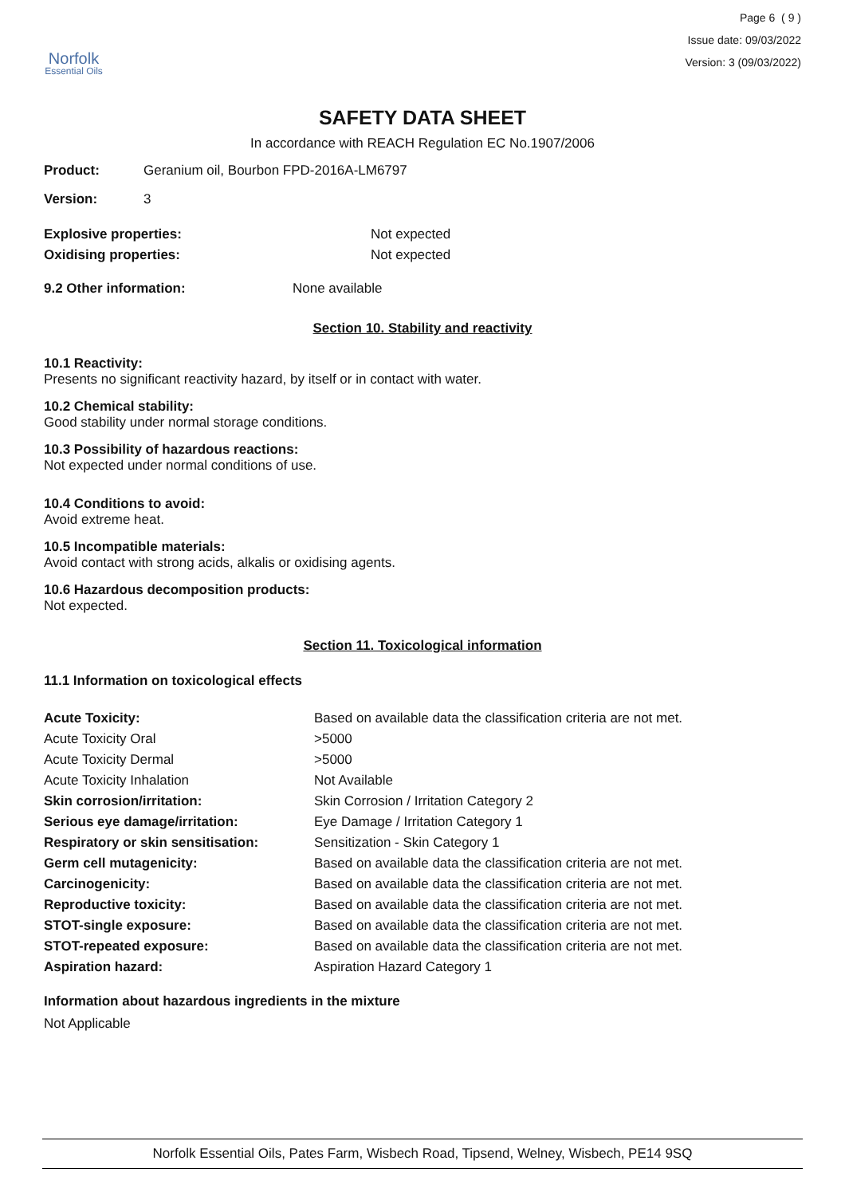Norfolk
Essential Oils
Page 6 ( 9 )
Issue date: 09/03/2022
Version: 3 (09/03/2022)
SAFETY DATA SHEET
In accordance with REACH Regulation EC No.1907/2006
Product: Geranium oil, Bourbon FPD-2016A-LM6797
Version: 3
Explosive properties: Not expected
Oxidising properties: Not expected
9.2 Other information: None available
Section 10. Stability and reactivity
10.1 Reactivity:
Presents no significant reactivity hazard, by itself or in contact with water.
10.2 Chemical stability:
Good stability under normal storage conditions.
10.3 Possibility of hazardous reactions:
Not expected under normal conditions of use.
10.4 Conditions to avoid:
Avoid extreme heat.
10.5 Incompatible materials:
Avoid contact with strong acids, alkalis or oxidising agents.
10.6 Hazardous decomposition products:
Not expected.
Section 11. Toxicological information
11.1 Information on toxicological effects
| Acute Toxicity: | Based on available data the classification criteria are not met. |
| Acute Toxicity Oral | >5000 |
| Acute Toxicity Dermal | >5000 |
| Acute Toxicity Inhalation | Not Available |
| Skin corrosion/irritation: | Skin Corrosion / Irritation Category 2 |
| Serious eye damage/irritation: | Eye Damage / Irritation Category 1 |
| Respiratory or skin sensitisation: | Sensitization - Skin Category 1 |
| Germ cell mutagenicity: | Based on available data the classification criteria are not met. |
| Carcinogenicity: | Based on available data the classification criteria are not met. |
| Reproductive toxicity: | Based on available data the classification criteria are not met. |
| STOT-single exposure: | Based on available data the classification criteria are not met. |
| STOT-repeated exposure: | Based on available data the classification criteria are not met. |
| Aspiration hazard: | Aspiration Hazard Category 1 |
Information about hazardous ingredients in the mixture
Not Applicable
Norfolk Essential Oils, Pates Farm, Wisbech Road, Tipsend, Welney, Wisbech, PE14 9SQ